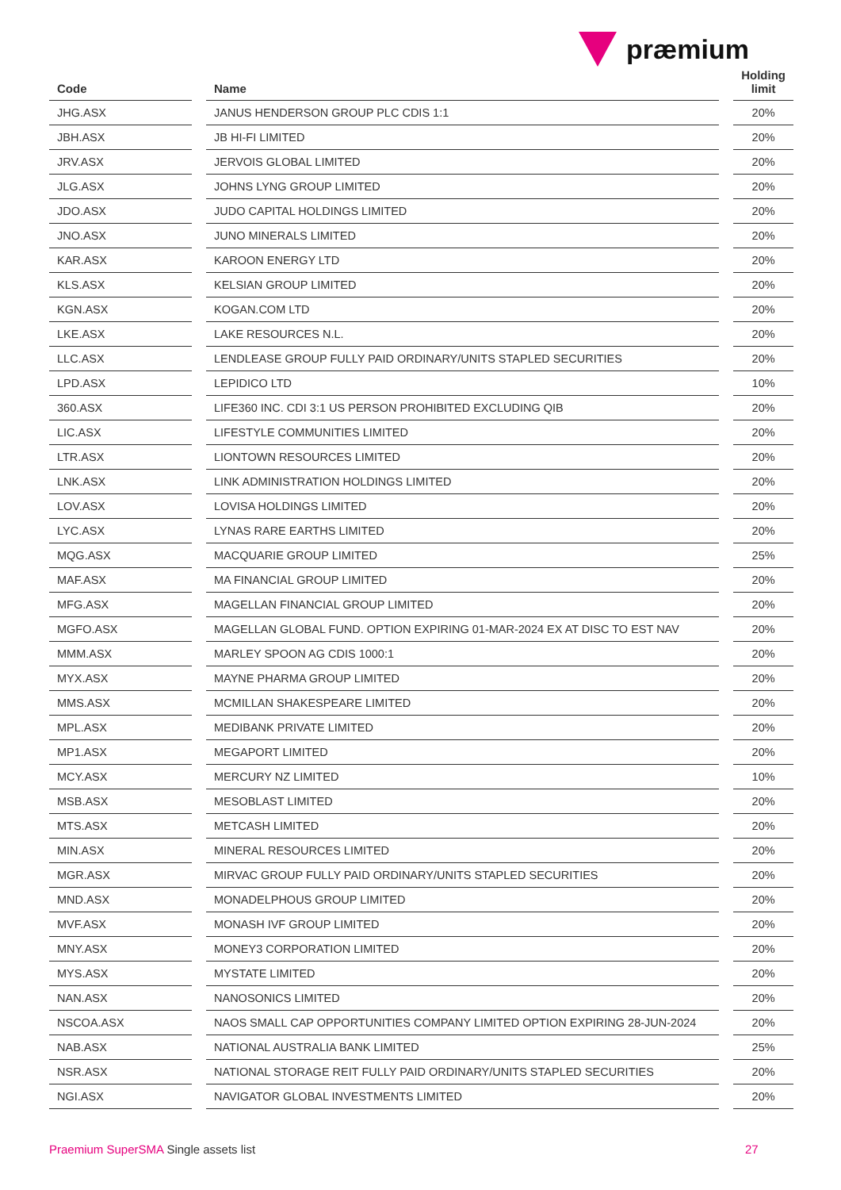præmium
| Code | | Name | | Holding limit |
| --- | --- | --- | --- | --- |
| JHG.ASX | | JANUS HENDERSON GROUP PLC CDIS 1:1 | | 20% |
| JBH.ASX | | JB HI-FI LIMITED | | 20% |
| JRV.ASX | | JERVOIS GLOBAL LIMITED | | 20% |
| JLG.ASX | | JOHNS LYNG GROUP LIMITED | | 20% |
| JDO.ASX | | JUDO CAPITAL HOLDINGS LIMITED | | 20% |
| JNO.ASX | | JUNO MINERALS LIMITED | | 20% |
| KAR.ASX | | KAROON ENERGY LTD | | 20% |
| KLS.ASX | | KELSIAN GROUP LIMITED | | 20% |
| KGN.ASX | | KOGAN.COM LTD | | 20% |
| LKE.ASX | | LAKE RESOURCES N.L. | | 20% |
| LLC.ASX | | LENDLEASE GROUP FULLY PAID ORDINARY/UNITS STAPLED SECURITIES | | 20% |
| LPD.ASX | | LEPIDICO LTD | | 10% |
| 360.ASX | | LIFE360 INC. CDI 3:1 US PERSON PROHIBITED EXCLUDING QIB | | 20% |
| LIC.ASX | | LIFESTYLE COMMUNITIES LIMITED | | 20% |
| LTR.ASX | | LIONTOWN RESOURCES LIMITED | | 20% |
| LNK.ASX | | LINK ADMINISTRATION HOLDINGS LIMITED | | 20% |
| LOV.ASX | | LOVISA HOLDINGS LIMITED | | 20% |
| LYC.ASX | | LYNAS RARE EARTHS LIMITED | | 20% |
| MQG.ASX | | MACQUARIE GROUP LIMITED | | 25% |
| MAF.ASX | | MA FINANCIAL GROUP LIMITED | | 20% |
| MFG.ASX | | MAGELLAN FINANCIAL GROUP LIMITED | | 20% |
| MGFO.ASX | | MAGELLAN GLOBAL FUND. OPTION EXPIRING 01-MAR-2024 EX AT DISC TO EST NAV | | 20% |
| MMM.ASX | | MARLEY SPOON AG CDIS 1000:1 | | 20% |
| MYX.ASX | | MAYNE PHARMA GROUP LIMITED | | 20% |
| MMS.ASX | | MCMILLAN SHAKESPEARE LIMITED | | 20% |
| MPL.ASX | | MEDIBANK PRIVATE LIMITED | | 20% |
| MP1.ASX | | MEGAPORT LIMITED | | 20% |
| MCY.ASX | | MERCURY NZ LIMITED | | 10% |
| MSB.ASX | | MESOBLAST LIMITED | | 20% |
| MTS.ASX | | METCASH LIMITED | | 20% |
| MIN.ASX | | MINERAL RESOURCES LIMITED | | 20% |
| MGR.ASX | | MIRVAC GROUP FULLY PAID ORDINARY/UNITS STAPLED SECURITIES | | 20% |
| MND.ASX | | MONADELPHOUS GROUP LIMITED | | 20% |
| MVF.ASX | | MONASH IVF GROUP LIMITED | | 20% |
| MNY.ASX | | MONEY3 CORPORATION LIMITED | | 20% |
| MYS.ASX | | MYSTATE LIMITED | | 20% |
| NAN.ASX | | NANOSONICS LIMITED | | 20% |
| NSCOA.ASX | | NAOS SMALL CAP OPPORTUNITIES COMPANY LIMITED OPTION EXPIRING 28-JUN-2024 | | 20% |
| NAB.ASX | | NATIONAL AUSTRALIA BANK LIMITED | | 25% |
| NSR.ASX | | NATIONAL STORAGE REIT FULLY PAID ORDINARY/UNITS STAPLED SECURITIES | | 20% |
| NGI.ASX | | NAVIGATOR GLOBAL INVESTMENTS LIMITED | | 20% |
Praemium SuperSMA Single assets list
27